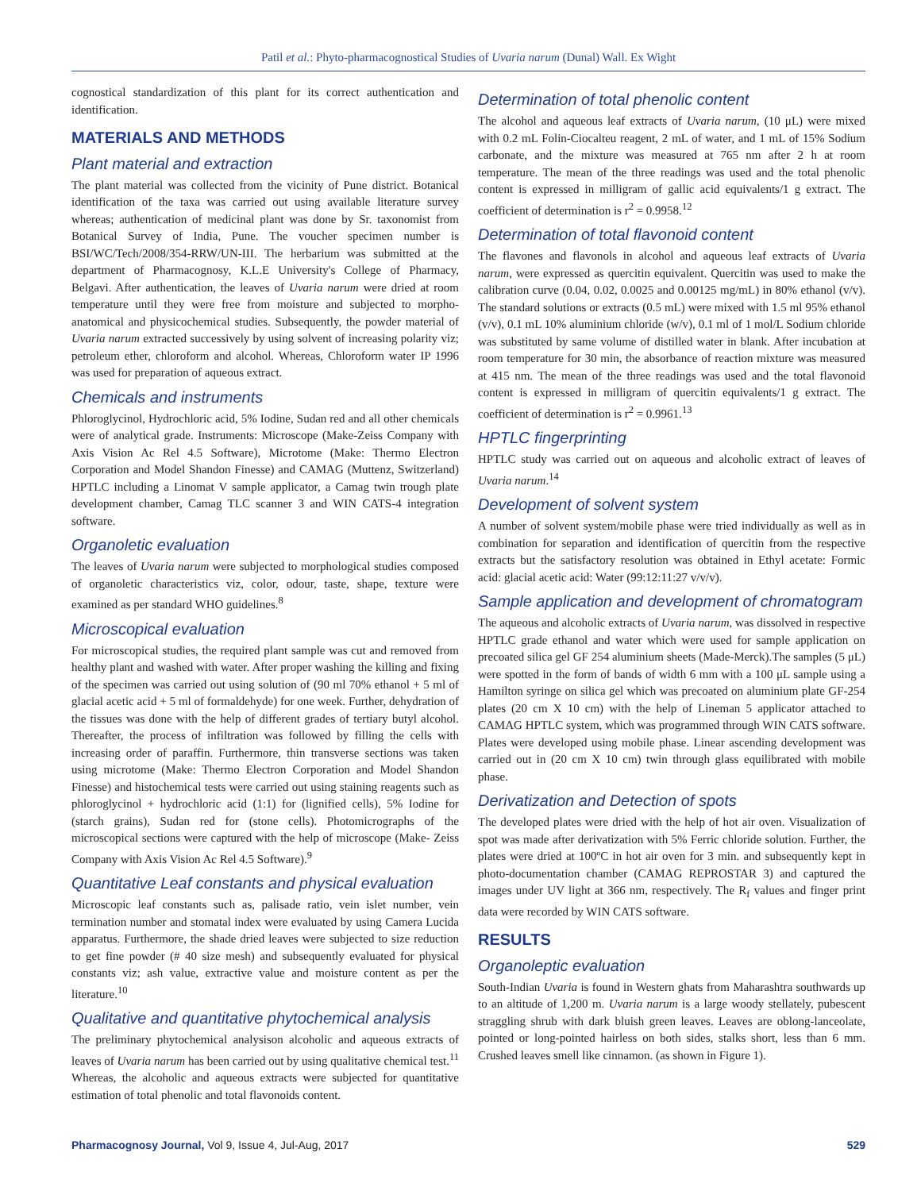Patil et al.: Phyto-pharmacognostical Studies of Uvaria narum (Dunal) Wall. Ex Wight
cognostical standardization of this plant for its correct authentication and identification.
MATERIALS AND METHODS
Plant material and extraction
The plant material was collected from the vicinity of Pune district. Botanical identification of the taxa was carried out using available literature survey whereas; authentication of medicinal plant was done by Sr. taxonomist from Botanical Survey of India, Pune. The voucher specimen number is BSI/WC/Tech/2008/354-RRW/UN-III. The herbarium was submitted at the department of Pharmacognosy, K.L.E University's College of Pharmacy, Belgavi. After authentication, the leaves of Uvaria narum were dried at room temperature until they were free from moisture and subjected to morpho-anatomical and physicochemical studies. Subsequently, the powder material of Uvaria narum extracted successively by using solvent of increasing polarity viz; petroleum ether, chloroform and alcohol. Whereas, Chloroform water IP 1996 was used for preparation of aqueous extract.
Chemicals and instruments
Phloroglycinol, Hydrochloric acid, 5% Iodine, Sudan red and all other chemicals were of analytical grade. Instruments: Microscope (Make-Zeiss Company with Axis Vision Ac Rel 4.5 Software), Microtome (Make: Thermo Electron Corporation and Model Shandon Finesse) and CAMAG (Muttenz, Switzerland) HPTLC including a Linomat V sample applicator, a Camag twin trough plate development chamber, Camag TLC scanner 3 and WIN CATS-4 integration software.
Organoletic evaluation
The leaves of Uvaria narum were subjected to morphological studies composed of organoletic characteristics viz, color, odour, taste, shape, texture were examined as per standard WHO guidelines.<sup>8</sup>
Microscopical evaluation
For microscopical studies, the required plant sample was cut and removed from healthy plant and washed with water. After proper washing the killing and fixing of the specimen was carried out using solution of (90 ml 70% ethanol + 5 ml of glacial acetic acid + 5 ml of formaldehyde) for one week. Further, dehydration of the tissues was done with the help of different grades of tertiary butyl alcohol. Thereafter, the process of infiltration was followed by filling the cells with increasing order of paraffin. Furthermore, thin transverse sections was taken using microtome (Make: Thermo Electron Corporation and Model Shandon Finesse) and histochemical tests were carried out using staining reagents such as phloroglycinol + hydrochloric acid (1:1) for (lignified cells), 5% Iodine for (starch grains), Sudan red for (stone cells). Photomicrographs of the microscopical sections were captured with the help of microscope (Make- Zeiss Company with Axis Vision Ac Rel 4.5 Software).<sup>9</sup>
Quantitative Leaf constants and physical evaluation
Microscopic leaf constants such as, palisade ratio, vein islet number, vein termination number and stomatal index were evaluated by using Camera Lucida apparatus. Furthermore, the shade dried leaves were subjected to size reduction to get fine powder (# 40 size mesh) and subsequently evaluated for physical constants viz; ash value, extractive value and moisture content as per the literature.<sup>10</sup>
Qualitative and quantitative phytochemical analysis
The preliminary phytochemical analysison alcoholic and aqueous extracts of leaves of Uvaria narum has been carried out by using qualitative chemical test.<sup>11</sup> Whereas, the alcoholic and aqueous extracts were subjected for quantitative estimation of total phenolic and total flavonoids content.
Determination of total phenolic content
The alcohol and aqueous leaf extracts of Uvaria narum, (10 μL) were mixed with 0.2 mL Folin-Ciocalteu reagent, 2 mL of water, and 1 mL of 15% Sodium carbonate, and the mixture was measured at 765 nm after 2 h at room temperature. The mean of the three readings was used and the total phenolic content is expressed in milligram of gallic acid equivalents/1 g extract. The coefficient of determination is r<sup>2</sup> = 0.9958.<sup>12</sup>
Determination of total flavonoid content
The flavones and flavonols in alcohol and aqueous leaf extracts of Uvaria narum, were expressed as quercitin equivalent. Quercitin was used to make the calibration curve (0.04, 0.02, 0.0025 and 0.00125 mg/mL) in 80% ethanol (v/v). The standard solutions or extracts (0.5 mL) were mixed with 1.5 ml 95% ethanol (v/v), 0.1 mL 10% aluminium chloride (w/v), 0.1 ml of 1 mol/L Sodium chloride was substituted by same volume of distilled water in blank. After incubation at room temperature for 30 min, the absorbance of reaction mixture was measured at 415 nm. The mean of the three readings was used and the total flavonoid content is expressed in milligram of quercitin equivalents/1 g extract. The coefficient of determination is r<sup>2</sup> = 0.9961.<sup>13</sup>
HPTLC fingerprinting
HPTLC study was carried out on aqueous and alcoholic extract of leaves of Uvaria narum.<sup>14</sup>
Development of solvent system
A number of solvent system/mobile phase were tried individually as well as in combination for separation and identification of quercitin from the respective extracts but the satisfactory resolution was obtained in Ethyl acetate: Formic acid: glacial acetic acid: Water (99:12:11:27 v/v/v).
Sample application and development of chromatogram
The aqueous and alcoholic extracts of Uvaria narum, was dissolved in respective HPTLC grade ethanol and water which were used for sample application on precoated silica gel GF 254 aluminium sheets (Made-Merck).The samples (5 μL) were spotted in the form of bands of width 6 mm with a 100 μL sample using a Hamilton syringe on silica gel which was precoated on aluminium plate GF-254 plates (20 cm X 10 cm) with the help of Lineman 5 applicator attached to CAMAG HPTLC system, which was programmed through WIN CATS software. Plates were developed using mobile phase. Linear ascending development was carried out in (20 cm X 10 cm) twin through glass equilibrated with mobile phase.
Derivatization and Detection of spots
The developed plates were dried with the help of hot air oven. Visualization of spot was made after derivatization with 5% Ferric chloride solution. Further, the plates were dried at 100ºC in hot air oven for 3 min. and subsequently kept in photo-documentation chamber (CAMAG REPROSTAR 3) and captured the images under UV light at 366 nm, respectively. The R<sub>f</sub> values and finger print data were recorded by WIN CATS software.
RESULTS
Organoleptic evaluation
South-Indian Uvaria is found in Western ghats from Maharashtra southwards up to an altitude of 1,200 m. Uvaria narum is a large woody stellately, pubescent straggling shrub with dark bluish green leaves. Leaves are oblong-lanceolate, pointed or long-pointed hairless on both sides, stalks short, less than 6 mm. Crushed leaves smell like cinnamon. (as shown in Figure 1).
Pharmacognosy Journal, Vol 9, Issue 4, Jul-Aug, 2017 529